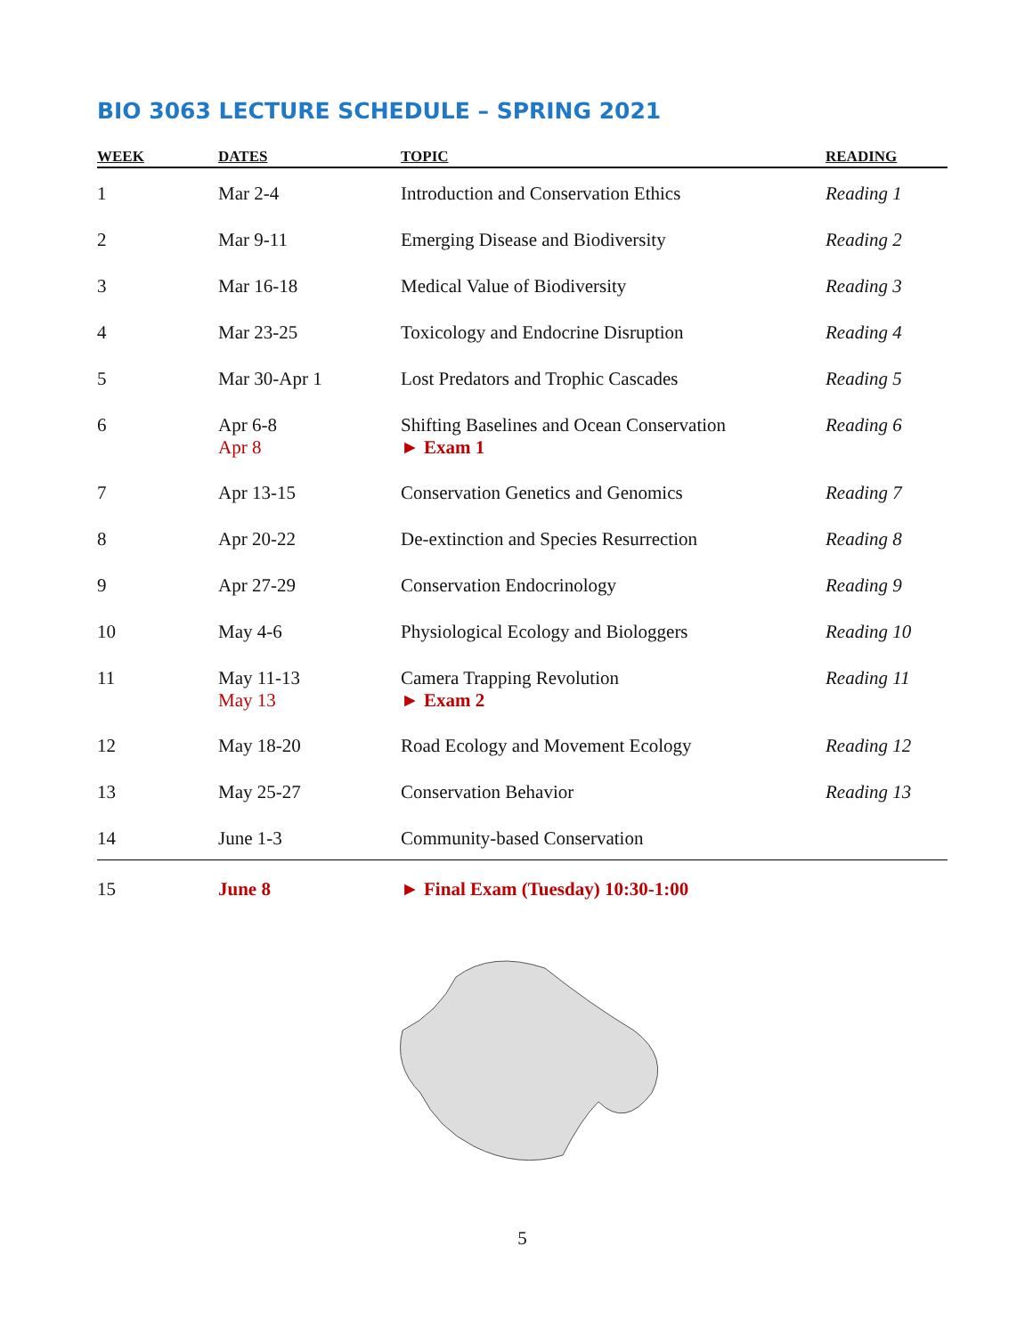BIO 3063 LECTURE SCHEDULE – SPRING 2021
| WEEK | DATES | TOPIC | READING |
| --- | --- | --- | --- |
| 1 | Mar 2-4 | Introduction and Conservation Ethics | Reading 1 |
| 2 | Mar 9-11 | Emerging Disease and Biodiversity | Reading 2 |
| 3 | Mar 16-18 | Medical Value of Biodiversity | Reading 3 |
| 4 | Mar 23-25 | Toxicology and Endocrine Disruption | Reading 4 |
| 5 | Mar 30-Apr 1 | Lost Predators and Trophic Cascades | Reading 5 |
| 6 | Apr 6-8 Apr 8 | Shifting Baselines and Ocean Conservation ► Exam 1 | Reading 6 |
| 7 | Apr 13-15 | Conservation Genetics and Genomics | Reading 7 |
| 8 | Apr 20-22 | De-extinction and Species Resurrection | Reading 8 |
| 9 | Apr 27-29 | Conservation Endocrinology | Reading 9 |
| 10 | May 4-6 | Physiological Ecology and Biologgers | Reading 10 |
| 11 | May 11-13 May 13 | Camera Trapping Revolution ► Exam 2 | Reading 11 |
| 12 | May 18-20 | Road Ecology and Movement Ecology | Reading 12 |
| 13 | May 25-27 | Conservation Behavior | Reading 13 |
| 14 | June 1-3 | Community-based Conservation | |
| 15 | June 8 | ► Final Exam (Tuesday) 10:30-1:00 | |
5